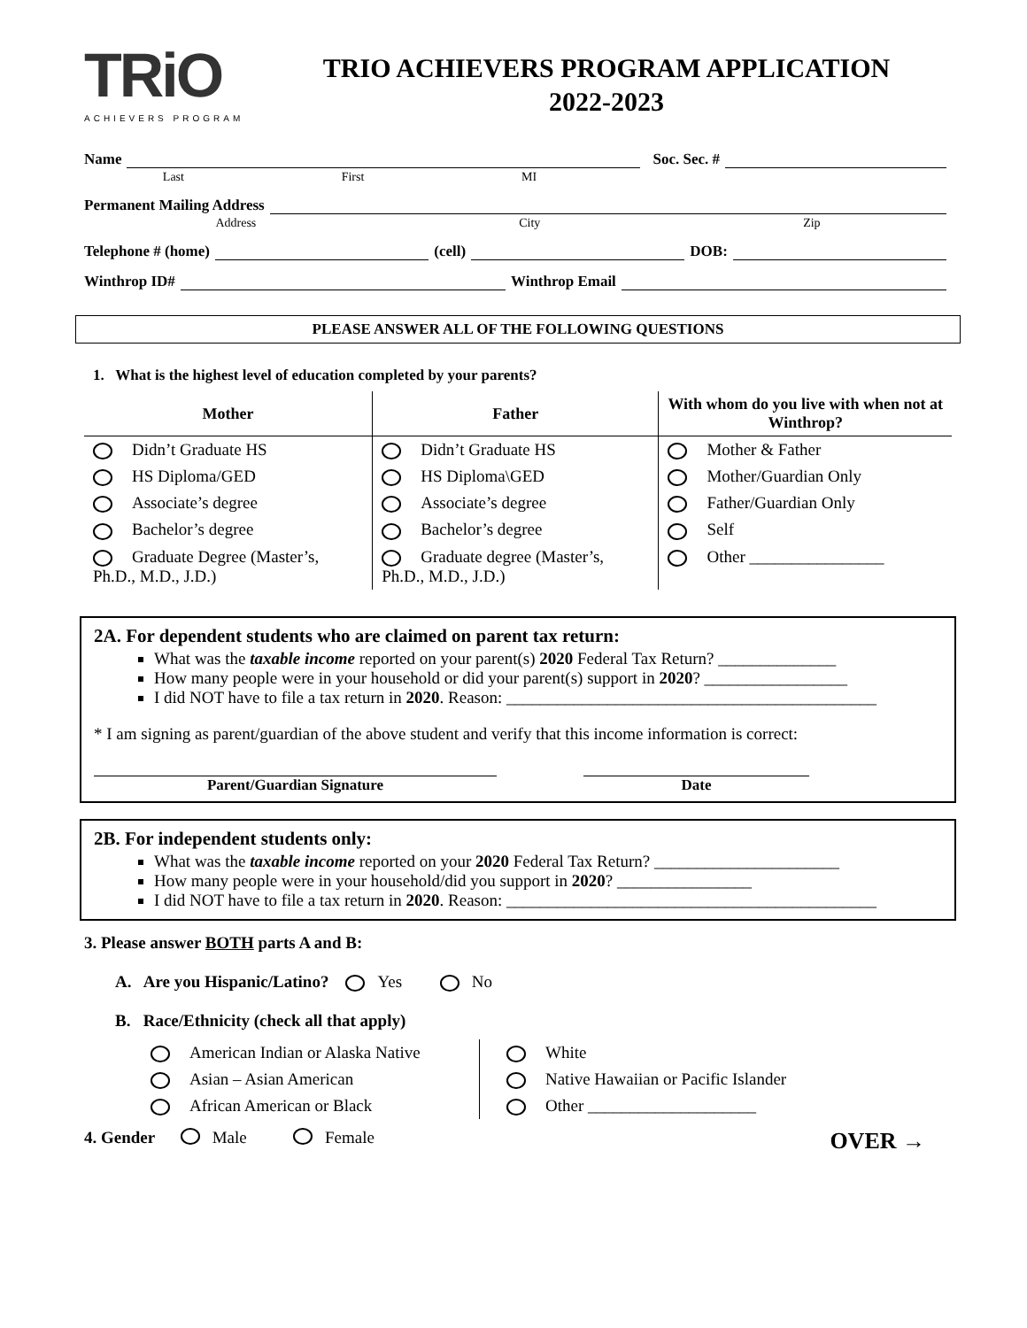TRiO
ACHIEVERS PROGRAM
TRIO ACHIEVERS PROGRAM APPLICATION
2022-2023
Name Soc. Sec. #
Last First MI
Permanent Mailing Address
Address City Zip
Telephone # (home) (cell) DOB:
Winthrop ID# Winthrop Email
PLEASE ANSWER ALL OF THE FOLLOWING QUESTIONS
1. What is the highest level of education completed by your parents?
| Mother | Father | With whom do you live with when not at Winthrop? |
| --- | --- | --- |
| Didn’t Graduate HS | Didn’t Graduate HS | Mother & Father |
| HS Diploma/GED | HS Diploma\GED | Mother/Guardian Only |
| Associate’s degree | Associate’s degree | Father/Guardian Only |
| Bachelor’s degree | Bachelor’s degree | Self |
| Graduate Degree (Master’s, Ph.D., M.D., J.D.) | Graduate degree (Master’s, Ph.D., M.D., J.D.) | Other ________________ |
2A. For dependent students who are claimed on parent tax return:
What was the taxable income reported on your parent(s) 2020 Federal Tax Return? ______________
How many people were in your household or did your parent(s) support in 2020? _________________
I did NOT have to file a tax return in 2020. Reason: ____________________________________________
* I am signing as parent/guardian of the above student and verify that this income information is correct:
Parent/Guardian Signature Date
2B. For independent students only:
What was the taxable income reported on your 2020 Federal Tax Return? ______________________
How many people were in your household/did you support in 2020? ________________
I did NOT have to file a tax return in 2020. Reason: ____________________________________________
3. Please answer BOTH parts A and B:
A. Are you Hispanic/Latino? Yes No
B. Race/Ethnicity (check all that apply)
| American Indian or Alaska Native | White |
| Asian – Asian American | Native Hawaiian or Pacific Islander |
| African American or Black | Other ____________________ |
4. Gender Male Female OVER →